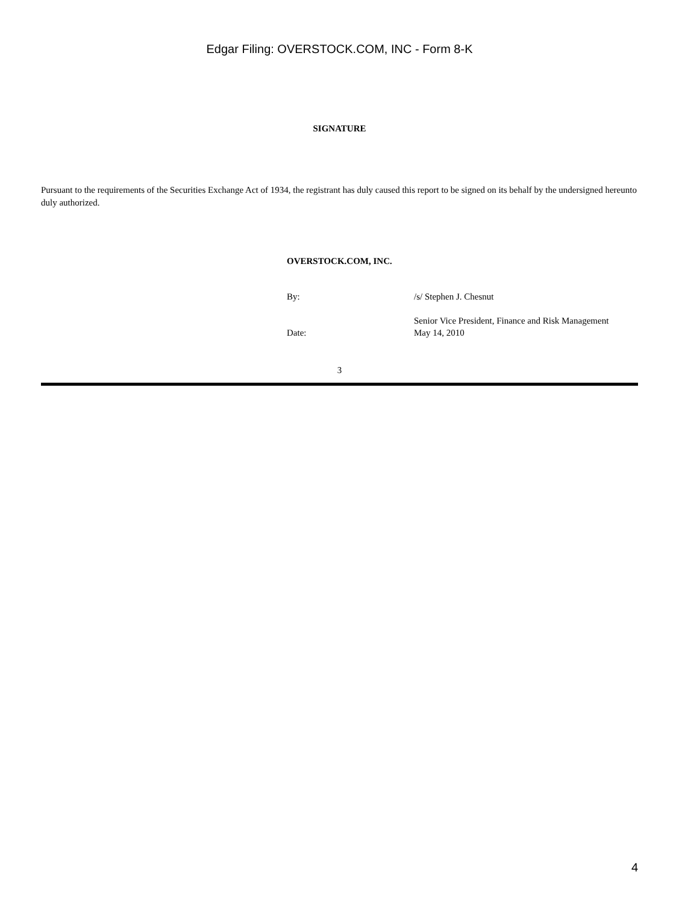Edgar Filing: OVERSTOCK.COM, INC - Form 8-K
SIGNATURE
Pursuant to the requirements of the Securities Exchange Act of 1934, the registrant has duly caused this report to be signed on its behalf by the undersigned hereunto duly authorized.
OVERSTOCK.COM, INC.
| By: | /s/ Stephen J. Chesnut |
| | Senior Vice President, Finance and Risk Management |
| Date: | May 14, 2010 |
3
4